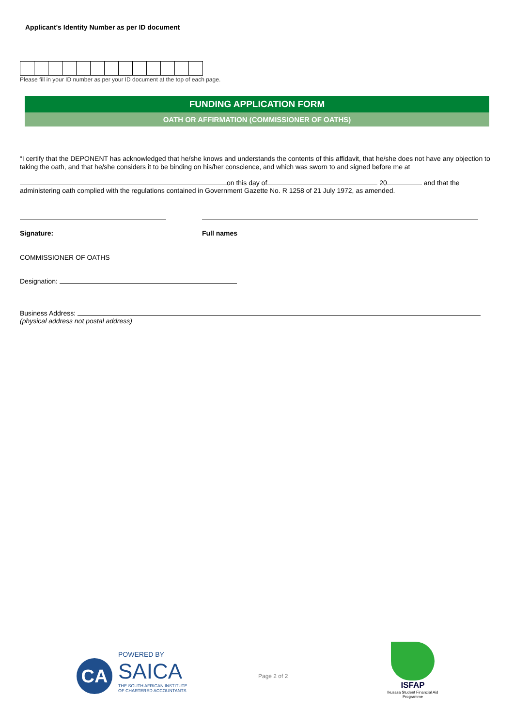Applicant's Identity Number as per ID document
Please fill in your ID number as per your ID document at the top of each page.
FUNDING APPLICATION FORM
OATH OR AFFIRMATION (COMMISSIONER OF OATHS)
“I certify that the DEPONENT has acknowledged that he/she knows and understands the contents of this affidavit, that he/she does not have any objection to taking the oath, and that he/she considers it to be binding on his/her conscience, and which was sworn to and signed before me at
on this day of 20 and that the
administering oath complied with the regulations contained in Government Gazette No. R 1258 of 21 July 1972, as amended.
Signature:
Full names
COMMISSIONER OF OATHS
Designation:
Business Address:
(physical address not postal address)
POWERED BY
CA
SAICA
THE SOUTH AFRICAN INSTITUTE
OF CHARTERED ACCOUNTANTS
Page 2 of 2
ISFAP
Ikusasa Student Financial Aid Programme